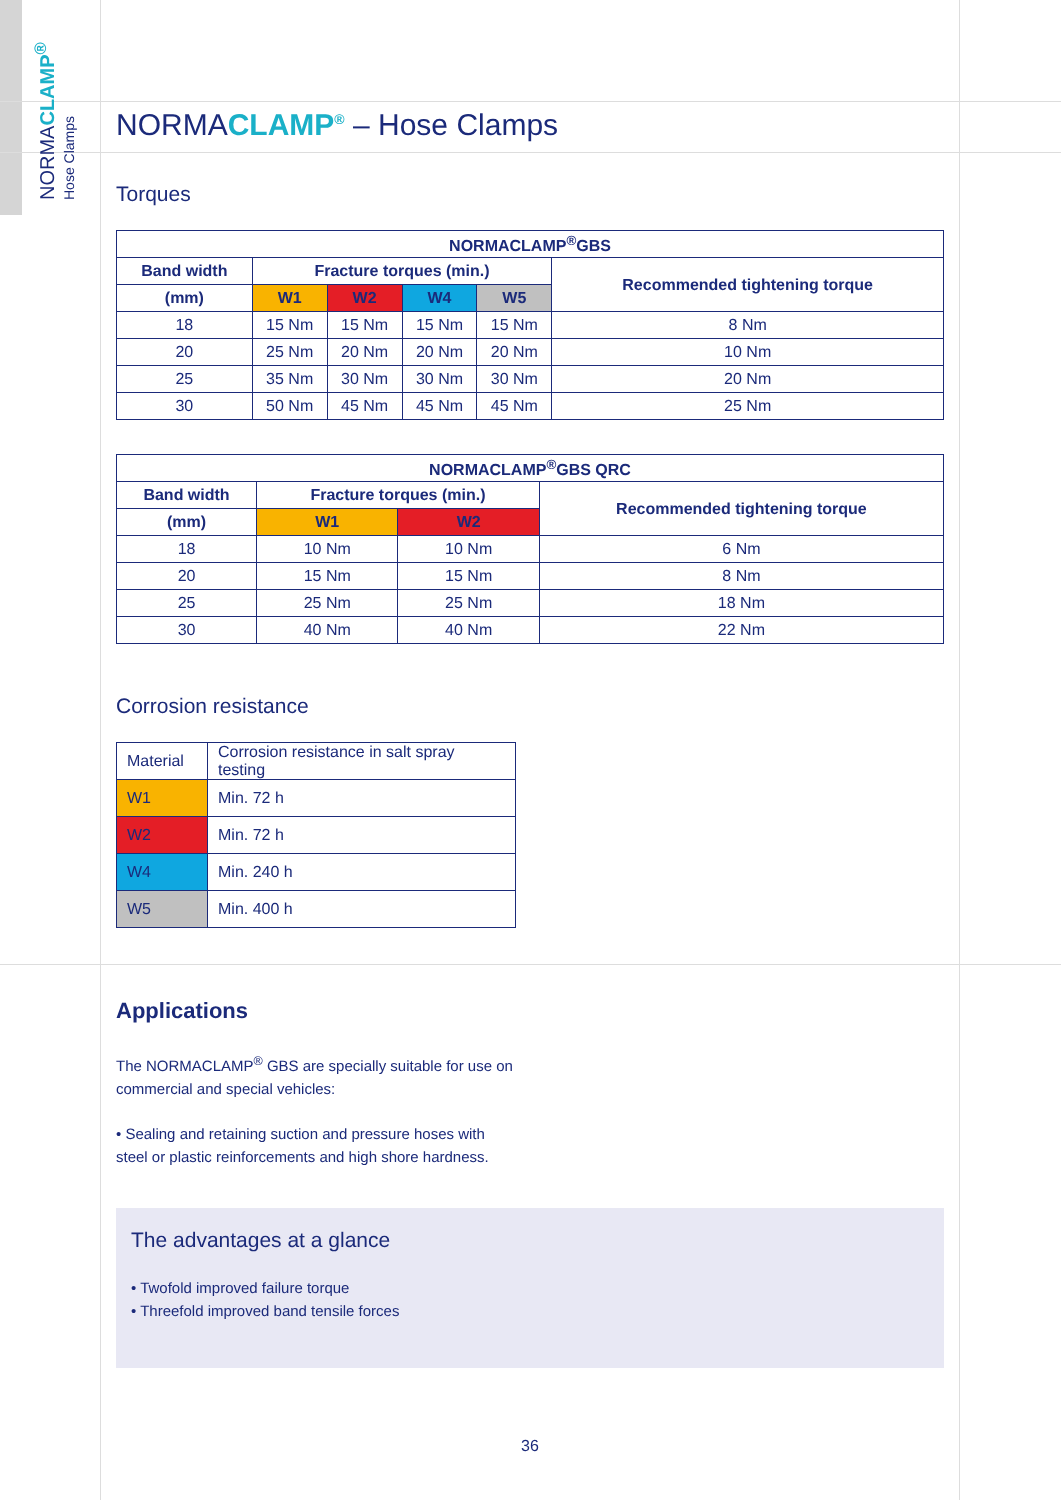NORMACLAMP<sup>®</sup>
Hose Clamps
NORMACLAMP<sup>®</sup> – Hose Clamps
Torques
| NORMACLAMP<sup>®</sup>GBS | | | | | |
| --- | --- | --- | --- | --- | --- |
| Band width | Fracture torques (min.) | | | | Recommended tightening torque |
| (mm) | W1 | W2 | W4 | W5 | |
| 18 | 15 Nm | 15 Nm | 15 Nm | 15 Nm | 8 Nm |
| 20 | 25 Nm | 20 Nm | 20 Nm | 20 Nm | 10 Nm |
| 25 | 35 Nm | 30 Nm | 30 Nm | 30 Nm | 20 Nm |
| 30 | 50 Nm | 45 Nm | 45 Nm | 45 Nm | 25 Nm |
| NORMACLAMP<sup>®</sup>GBS QRC | | | |
| --- | --- | --- | --- |
| Band width | Fracture torques (min.) | | Recommended tightening torque |
| (mm) | W1 | W2 | |
| 18 | 10 Nm | 10 Nm | 6 Nm |
| 20 | 15 Nm | 15 Nm | 8 Nm |
| 25 | 25 Nm | 25 Nm | 18 Nm |
| 30 | 40 Nm | 40 Nm | 22 Nm |
Corrosion resistance
| Material | Corrosion resistance in salt spray testing |
| W1 | Min. 72 h |
| W2 | Min. 72 h |
| W4 | Min. 240 h |
| W5 | Min. 400 h |
Applications
The NORMACLAMP<sup>®</sup> GBS are specially suitable for use on commercial and special vehicles:
• Sealing and retaining suction and pressure hoses with steel or plastic reinforcements and high shore hardness.
The advantages at a glance
• Twofold improved failure torque
• Threefold improved band tensile forces
36